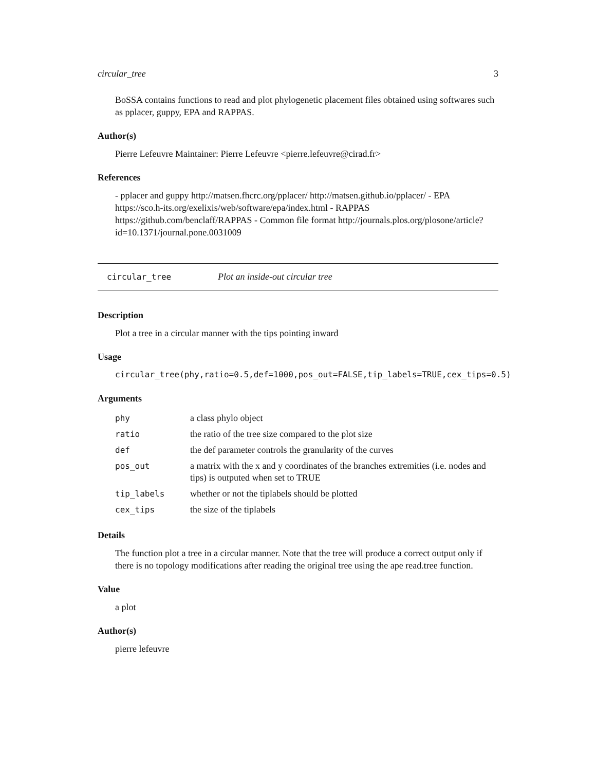circular_tree 3
BoSSA contains functions to read and plot phylogenetic placement files obtained using softwares such as pplacer, guppy, EPA and RAPPAS.
Author(s)
Pierre Lefeuvre Maintainer: Pierre Lefeuvre <pierre.lefeuvre@cirad.fr>
References
- pplacer and guppy http://matsen.fhcrc.org/pplacer/ http://matsen.github.io/pplacer/ - EPA https://sco.h-its.org/exelixis/web/software/epa/index.html - RAPPAS https://github.com/benclaff/RAPPAS - Common file format http://journals.plos.org/plosone/article?id=10.1371/journal.pone.0031009
circular_tree Plot an inside-out circular tree
Description
Plot a tree in a circular manner with the tips pointing inward
Usage
circular_tree(phy,ratio=0.5,def=1000,pos_out=FALSE,tip_labels=TRUE,cex_tips=0.5)
Arguments
| phy | a class phylo object |
| ratio | the ratio of the tree size compared to the plot size |
| def | the def parameter controls the granularity of the curves |
| pos_out | a matrix with the x and y coordinates of the branches extremities (i.e. nodes and tips) is outputed when set to TRUE |
| tip_labels | whether or not the tiplabels should be plotted |
| cex_tips | the size of the tiplabels |
Details
The function plot a tree in a circular manner. Note that the tree will produce a correct output only if there is no topology modifications after reading the original tree using the ape read.tree function.
Value
a plot
Author(s)
pierre lefeuvre